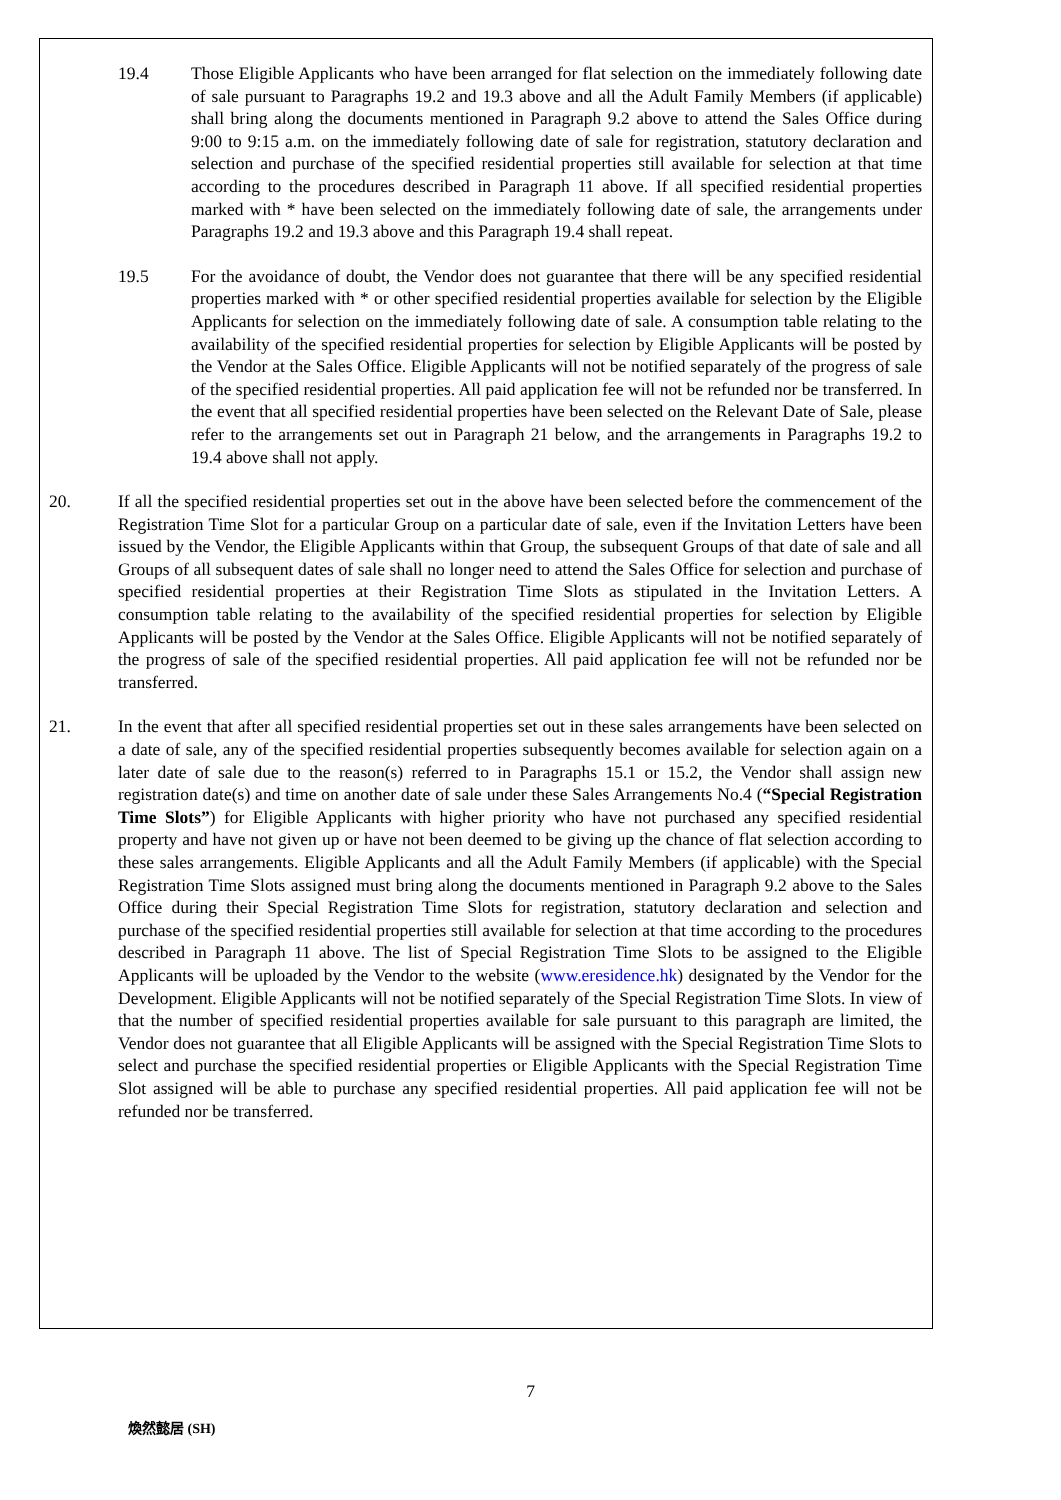19.4 Those Eligible Applicants who have been arranged for flat selection on the immediately following date of sale pursuant to Paragraphs 19.2 and 19.3 above and all the Adult Family Members (if applicable) shall bring along the documents mentioned in Paragraph 9.2 above to attend the Sales Office during 9:00 to 9:15 a.m. on the immediately following date of sale for registration, statutory declaration and selection and purchase of the specified residential properties still available for selection at that time according to the procedures described in Paragraph 11 above. If all specified residential properties marked with * have been selected on the immediately following date of sale, the arrangements under Paragraphs 19.2 and 19.3 above and this Paragraph 19.4 shall repeat.
19.5 For the avoidance of doubt, the Vendor does not guarantee that there will be any specified residential properties marked with * or other specified residential properties available for selection by the Eligible Applicants for selection on the immediately following date of sale. A consumption table relating to the availability of the specified residential properties for selection by Eligible Applicants will be posted by the Vendor at the Sales Office. Eligible Applicants will not be notified separately of the progress of sale of the specified residential properties. All paid application fee will not be refunded nor be transferred. In the event that all specified residential properties have been selected on the Relevant Date of Sale, please refer to the arrangements set out in Paragraph 21 below, and the arrangements in Paragraphs 19.2 to 19.4 above shall not apply.
20. If all the specified residential properties set out in the above have been selected before the commencement of the Registration Time Slot for a particular Group on a particular date of sale, even if the Invitation Letters have been issued by the Vendor, the Eligible Applicants within that Group, the subsequent Groups of that date of sale and all Groups of all subsequent dates of sale shall no longer need to attend the Sales Office for selection and purchase of specified residential properties at their Registration Time Slots as stipulated in the Invitation Letters. A consumption table relating to the availability of the specified residential properties for selection by Eligible Applicants will be posted by the Vendor at the Sales Office. Eligible Applicants will not be notified separately of the progress of sale of the specified residential properties. All paid application fee will not be refunded nor be transferred.
21. In the event that after all specified residential properties set out in these sales arrangements have been selected on a date of sale, any of the specified residential properties subsequently becomes available for selection again on a later date of sale due to the reason(s) referred to in Paragraphs 15.1 or 15.2, the Vendor shall assign new registration date(s) and time on another date of sale under these Sales Arrangements No.4 (“Special Registration Time Slots”) for Eligible Applicants with higher priority who have not purchased any specified residential property and have not given up or have not been deemed to be giving up the chance of flat selection according to these sales arrangements. Eligible Applicants and all the Adult Family Members (if applicable) with the Special Registration Time Slots assigned must bring along the documents mentioned in Paragraph 9.2 above to the Sales Office during their Special Registration Time Slots for registration, statutory declaration and selection and purchase of the specified residential properties still available for selection at that time according to the procedures described in Paragraph 11 above. The list of Special Registration Time Slots to be assigned to the Eligible Applicants will be uploaded by the Vendor to the website (www.eresidence.hk) designated by the Vendor for the Development. Eligible Applicants will not be notified separately of the Special Registration Time Slots. In view of that the number of specified residential properties available for sale pursuant to this paragraph are limited, the Vendor does not guarantee that all Eligible Applicants will be assigned with the Special Registration Time Slots to select and purchase the specified residential properties or Eligible Applicants with the Special Registration Time Slot assigned will be able to purchase any specified residential properties. All paid application fee will not be refunded nor be transferred.
7
煥然懿居 (SH)